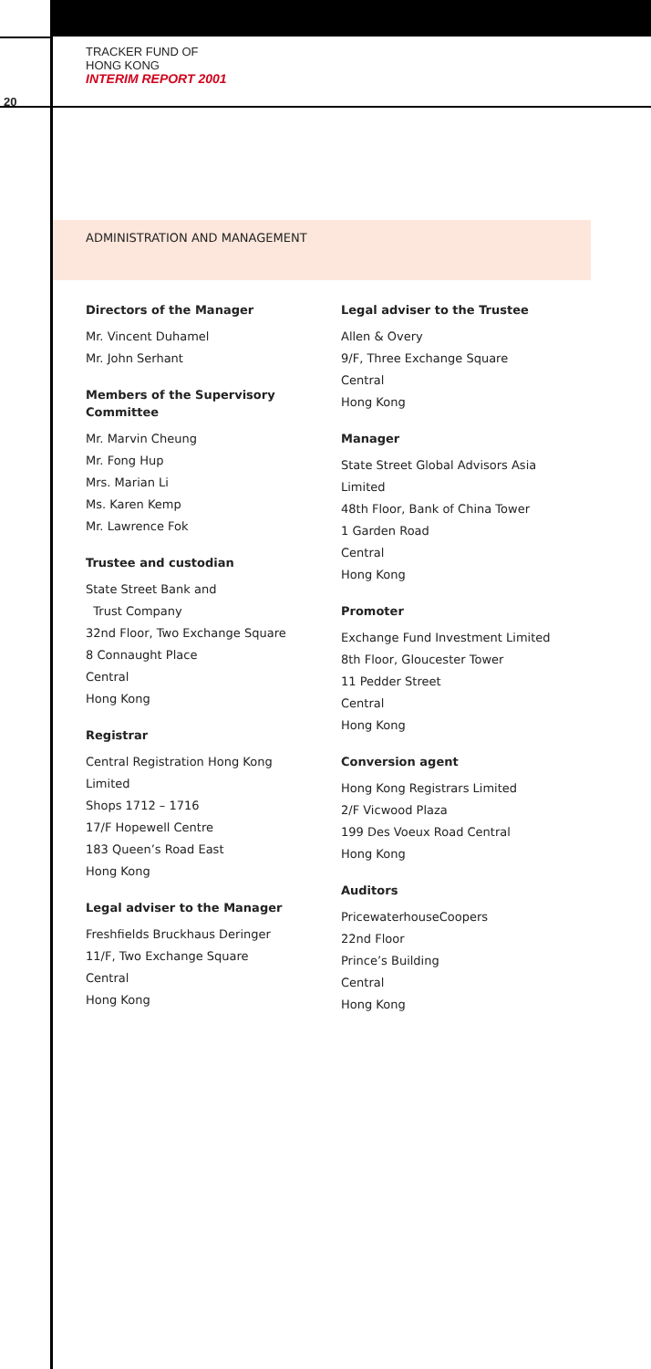TRACKER FUND OF
HONG KONG
INTERIM REPORT 2001
20
ADMINISTRATION AND MANAGEMENT
Directors of the Manager
Mr. Vincent Duhamel
Mr. John Serhant
Members of the Supervisory
Committee
Mr. Marvin Cheung
Mr. Fong Hup
Mrs. Marian Li
Ms. Karen Kemp
Mr. Lawrence Fok
Trustee and custodian
State Street Bank and
Trust Company
32nd Floor, Two Exchange Square
8 Connaught Place
Central
Hong Kong
Registrar
Central Registration Hong Kong
Limited
Shops 1712 – 1716
17/F Hopewell Centre
183 Queen’s Road East
Hong Kong
Legal adviser to the Manager
Freshfields Bruckhaus Deringer
11/F, Two Exchange Square
Central
Hong Kong
Legal adviser to the Trustee
Allen & Overy
9/F, Three Exchange Square
Central
Hong Kong
Manager
State Street Global Advisors Asia
Limited
48th Floor, Bank of China Tower
1 Garden Road
Central
Hong Kong
Promoter
Exchange Fund Investment Limited
8th Floor, Gloucester Tower
11 Pedder Street
Central
Hong Kong
Conversion agent
Hong Kong Registrars Limited
2/F Vicwood Plaza
199 Des Voeux Road Central
Hong Kong
Auditors
PricewaterhouseCoopers
22nd Floor
Prince’s Building
Central
Hong Kong